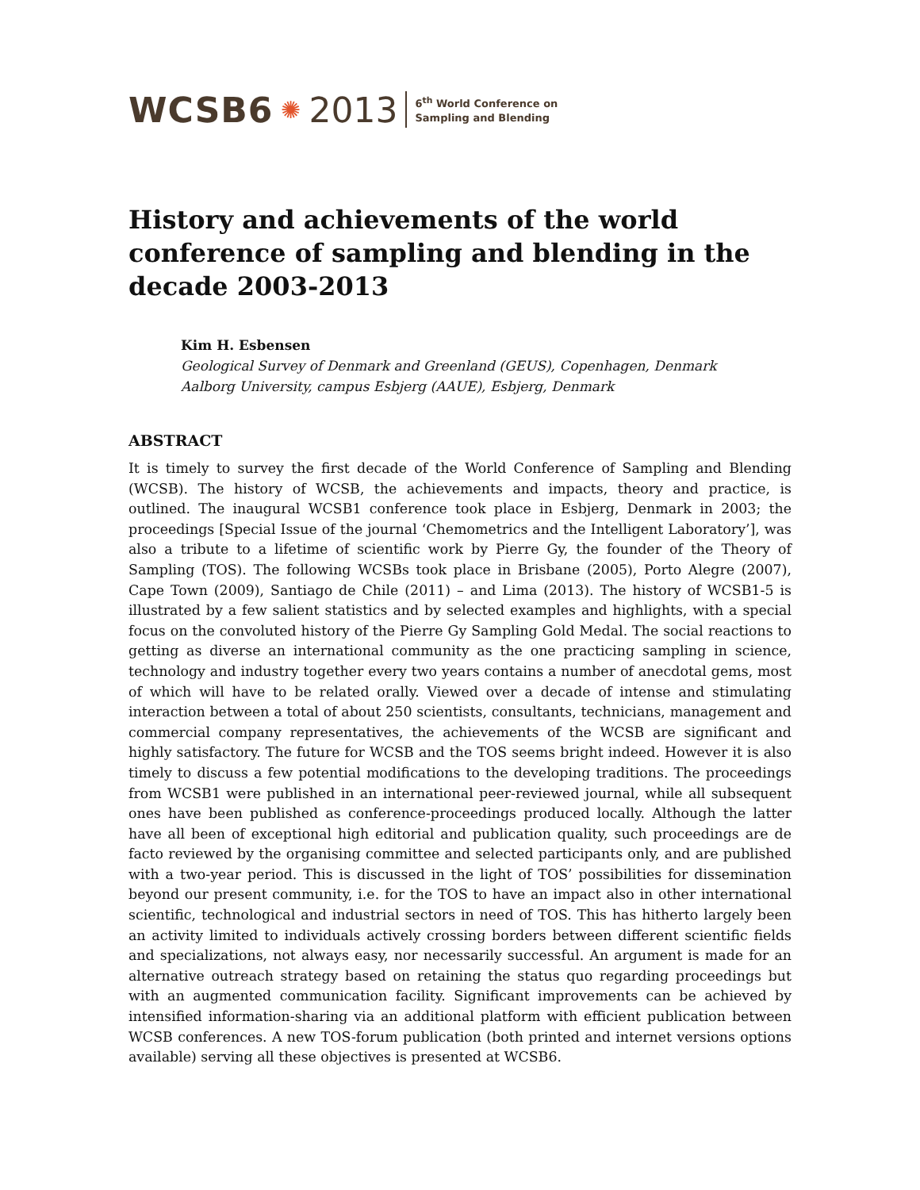WCSB6 ✺ 2013 6<sup>th</sup> World Conference on
Sampling and Blending
History and achievements of the world conference of sampling and blending in the decade 2003-2013
Kim H. Esbensen
Geological Survey of Denmark and Greenland (GEUS), Copenhagen, Denmark
Aalborg University, campus Esbjerg (AAUE), Esbjerg, Denmark
ABSTRACT
It is timely to survey the first decade of the World Conference of Sampling and Blending (WCSB). The history of WCSB, the achievements and impacts, theory and practice, is outlined. The inaugural WCSB1 conference took place in Esbjerg, Denmark in 2003; the proceedings [Special Issue of the journal ‘Chemometrics and the Intelligent Laboratory’], was also a tribute to a lifetime of scientific work by Pierre Gy, the founder of the Theory of Sampling (TOS). The following WCSBs took place in Brisbane (2005), Porto Alegre (2007), Cape Town (2009), Santiago de Chile (2011) – and Lima (2013). The history of WCSB1-5 is illustrated by a few salient statistics and by selected examples and highlights, with a special focus on the convoluted history of the Pierre Gy Sampling Gold Medal. The social reactions to getting as diverse an international community as the one practicing sampling in science, technology and industry together every two years contains a number of anecdotal gems, most of which will have to be related orally. Viewed over a decade of intense and stimulating interaction between a total of about 250 scientists, consultants, technicians, management and commercial company representatives, the achievements of the WCSB are significant and highly satisfactory. The future for WCSB and the TOS seems bright indeed. However it is also timely to discuss a few potential modifications to the developing traditions. The proceedings from WCSB1 were published in an international peer-reviewed journal, while all subsequent ones have been published as conference-proceedings produced locally. Although the latter have all been of exceptional high editorial and publication quality, such proceedings are de facto reviewed by the organising committee and selected participants only, and are published with a two-year period. This is discussed in the light of TOS’ possibilities for dissemination beyond our present community, i.e. for the TOS to have an impact also in other international scientific, technological and industrial sectors in need of TOS. This has hitherto largely been an activity limited to individuals actively crossing borders between different scientific fields and specializations, not always easy, nor necessarily successful. An argument is made for an alternative outreach strategy based on retaining the status quo regarding proceedings but with an augmented communication facility. Significant improvements can be achieved by intensified information-sharing via an additional platform with efficient publication between WCSB conferences. A new TOS-forum publication (both printed and internet versions options available) serving all these objectives is presented at WCSB6.